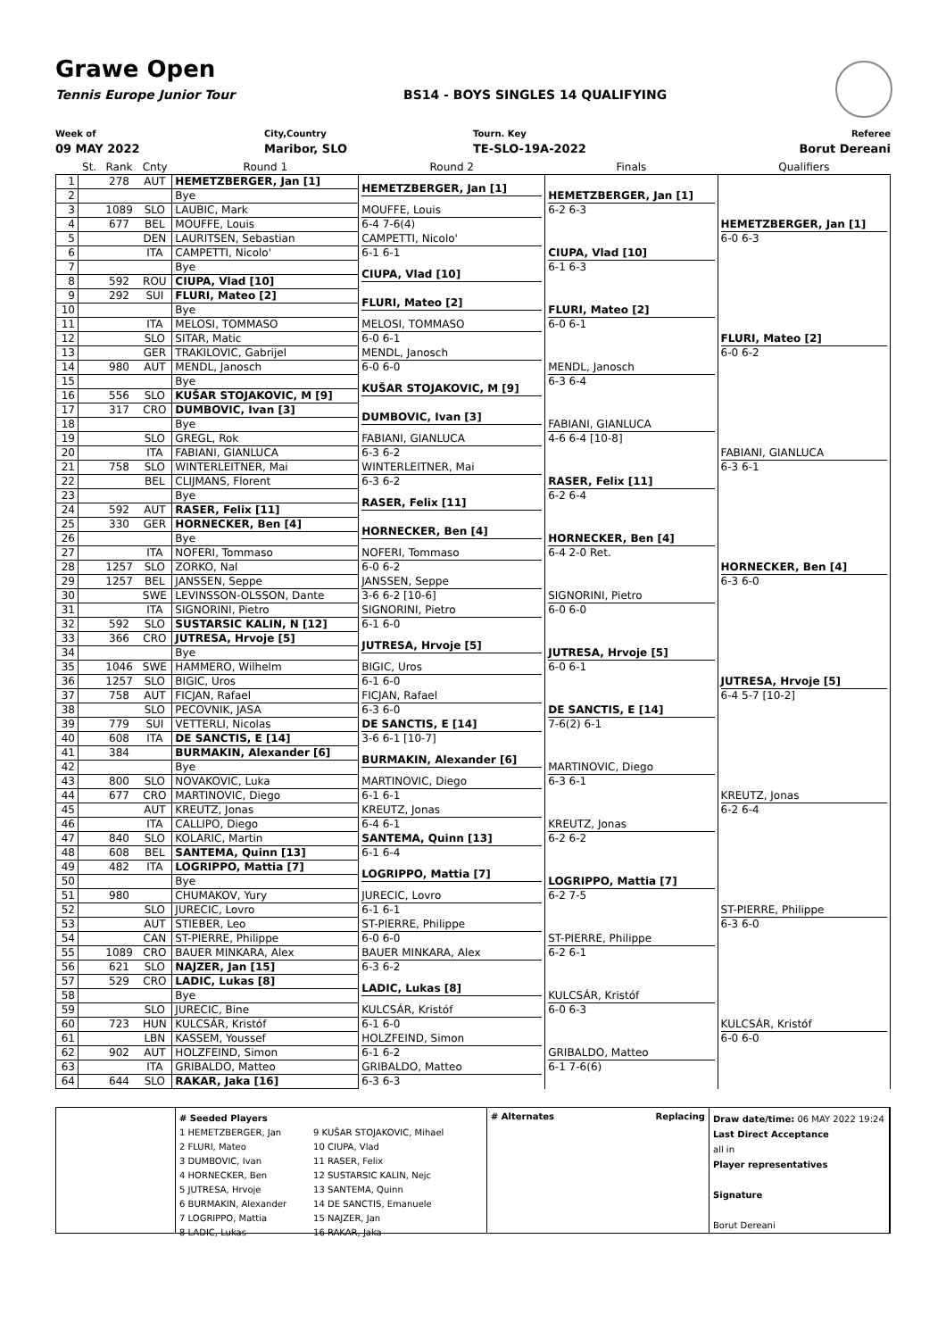Grawe Open
Tennis Europe Junior Tour BS14 - BOYS SINGLES 14 QUALIFYING
Week of
09 MAY 2022
City,Country
Maribor, SLO
Tourn. Key
TE-SLO-19A-2022
Referee
Borut Dereani
| | St. | Rank | Cnty | Round 1 | Round 2 | Finals | Qualifiers |
| --- | --- | --- | --- | --- | --- | --- | --- |
| 1 | | 278 | AUT | HEMETZBERGER, Jan [1] | HEMETZBERGER, Jan [1] | HEMETZBERGER, Jan [1] 6-2 6-3 | HEMETZBERGER, Jan [1] 6-0 6-3 |
| 2 | | | | Bye | | | |
| 3 | | 1089 | SLO | LAUBIC, Mark | MOUFFE, Louis 6-4 7-6(4) | | |
| 4 | | 677 | BEL | MOUFFE, Louis | | | |
| 5 | | | DEN | LAURITSEN, Sebastian | CAMPETTI, Nicolo' 6-1 6-1 | CIUPA, Vlad [10] 6-1 6-3 | |
| 6 | | | ITA | CAMPETTI, Nicolo' | | | |
| 7 | | | | Bye | CIUPA, Vlad [10] | | |
| 8 | | 592 | ROU | CIUPA, Vlad [10] | | | |
| 9 | | 292 | SUI | FLURI, Mateo [2] | FLURI, Mateo [2] | FLURI, Mateo [2] 6-0 6-1 | FLURI, Mateo [2] 6-0 6-2 |
| 10 | | | | Bye | | | |
| 11 | | | ITA | MELOSI, TOMMASO | MELOSI, TOMMASO 6-0 6-1 | | |
| 12 | | | SLO | SITAR, Matic | | | |
| 13 | | | GER | TRAKILOVIC, Gabrijel | MENDL, Janosch 6-0 6-0 | MENDL, Janosch 6-3 6-4 | |
| 14 | | 980 | AUT | MENDL, Janosch | | | |
| 15 | | | | Bye | KUŠAR STOJAKOVIC, M [9] | | |
| 16 | | 556 | SLO | KUŠAR STOJAKOVIC, M [9] | | | |
| 17 | | 317 | CRO | DUMBOVIC, Ivan [3] | DUMBOVIC, Ivan [3] | FABIANI, GIANLUCA 4-6 6-4 [10-8] | FABIANI, GIANLUCA 6-3 6-1 |
| 18 | | | | Bye | | | |
| 19 | | | SLO | GREGL, Rok | FABIANI, GIANLUCA 6-3 6-2 | | |
| 20 | | | ITA | FABIANI, GIANLUCA | | | |
| 21 | | 758 | SLO | WINTERLEITNER, Mai | WINTERLEITNER, Mai 6-3 6-2 | RASER, Felix [11] 6-2 6-4 | |
| 22 | | | BEL | CLIJMANS, Florent | | | |
| 23 | | | | Bye | RASER, Felix [11] | | |
| 24 | | 592 | AUT | RASER, Felix [11] | | | |
| 25 | | 330 | GER | HORNECKER, Ben [4] | HORNECKER, Ben [4] | HORNECKER, Ben [4] 6-4 2-0 Ret. | HORNECKER, Ben [4] 6-3 6-0 |
| 26 | | | | Bye | | | |
| 27 | | | ITA | NOFERI, Tommaso | NOFERI, Tommaso 6-0 6-2 | | |
| 28 | | 1257 | SLO | ZORKO, Nal | | | |
| 29 | | 1257 | BEL | JANSSEN, Seppe | JANSSEN, Seppe 3-6 6-2 [10-6] | SIGNORINI, Pietro 6-0 6-0 | |
| 30 | | | SWE | LEVINSSON-OLSSON, Dante | | | |
| 31 | | | ITA | SIGNORINI, Pietro | SIGNORINI, Pietro 6-1 6-0 | | |
| 32 | | 592 | SLO | SUSTARSIC KALIN, N [12] | | | |
| 33 | | 366 | CRO | JUTRESA, Hrvoje [5] | JUTRESA, Hrvoje [5] | JUTRESA, Hrvoje [5] 6-0 6-1 | JUTRESA, Hrvoje [5] 6-4 5-7 [10-2] |
| 34 | | | | Bye | | | |
| 35 | | 1046 | SWE | HAMMERO, Wilhelm | BIGIC, Uros 6-1 6-0 | | |
| 36 | | 1257 | SLO | BIGIC, Uros | | | |
| 37 | | 758 | AUT | FICJAN, Rafael | FICJAN, Rafael 6-3 6-0 | DE SANCTIS, E [14] 7-6(2) 6-1 | |
| 38 | | | SLO | PECOVNIK, JASA | | | |
| 39 | | 779 | SUI | VETTERLI, Nicolas | DE SANCTIS, E [14] 3-6 6-1 [10-7] | | |
| 40 | | 608 | ITA | DE SANCTIS, E [14] | | | |
| 41 | | 384 | | BURMAKIN, Alexander [6] | BURMAKIN, Alexander [6] | MARTINOVIC, Diego 6-3 6-1 | KREUTZ, Jonas 6-2 6-4 |
| 42 | | | | Bye | | | |
| 43 | | 800 | SLO | NOVAKOVIC, Luka | MARTINOVIC, Diego 6-1 6-1 | | |
| 44 | | 677 | CRO | MARTINOVIC, Diego | | | |
| 45 | | | AUT | KREUTZ, Jonas | KREUTZ, Jonas 6-4 6-1 | KREUTZ, Jonas 6-2 6-2 | |
| 46 | | | ITA | CALLIPO, Diego | | | |
| 47 | | 840 | SLO | KOLARIC, Martin | SANTEMA, Quinn [13] 6-1 6-4 | | |
| 48 | | 608 | BEL | SANTEMA, Quinn [13] | | | |
| 49 | | 482 | ITA | LOGRIPPO, Mattia [7] | LOGRIPPO, Mattia [7] | LOGRIPPO, Mattia [7] 6-2 7-5 | ST-PIERRE, Philippe 6-3 6-0 |
| 50 | | | | Bye | | | |
| 51 | | 980 | | CHUMAKOV, Yury | JURECIC, Lovro 6-1 6-1 | | |
| 52 | | | SLO | JURECIC, Lovro | | | |
| 53 | | | AUT | STIEBER, Leo | ST-PIERRE, Philippe 6-0 6-0 | ST-PIERRE, Philippe 6-2 6-1 | |
| 54 | | | CAN | ST-PIERRE, Philippe | | | |
| 55 | | 1089 | CRO | BAUER MINKARA, Alex | BAUER MINKARA, Alex 6-3 6-2 | | |
| 56 | | 621 | SLO | NAJZER, Jan [15] | | | |
| 57 | | 529 | CRO | LADIC, Lukas [8] | LADIC, Lukas [8] | KULCSÁR, Kristóf 6-0 6-3 | KULCSÁR, Kristóf 6-0 6-0 |
| 58 | | | | Bye | | | |
| 59 | | | SLO | JURECIC, Bine | KULCSÁR, Kristóf 6-1 6-0 | | |
| 60 | | 723 | HUN | KULCSÁR, Kristóf | | | |
| 61 | | | LBN | KASSEM, Youssef | HOLZFEIND, Simon 6-1 6-2 | GRIBALDO, Matteo 6-1 7-6(6) | |
| 62 | | 902 | AUT | HOLZFEIND, Simon | | | |
| 63 | | | ITA | GRIBALDO, Matteo | GRIBALDO, Matteo 6-3 6-3 | | |
| 64 | | 644 | SLO | RAKAR, Jaka [16] | | | |
# Seeded Players
1 HEMETZBERGER, Jan
2 FLURI, Mateo
3 DUMBOVIC, Ivan
4 HORNECKER, Ben
5 JUTRESA, Hrvoje
6 BURMAKIN, Alexander
7 LOGRIPPO, Mattia
8 LADIC, Lukas
9 KUŠAR STOJAKOVIC, Mihael
10 CIUPA, Vlad
11 RASER, Felix
12 SUSTARSIC KALIN, Nejc
13 SANTEMA, Quinn
14 DE SANCTIS, Emanuele
15 NAJZER, Jan
16 RAKAR, Jaka
# Alternates Replacing
Draw date/time: 06 MAY 2022 19:24
Last Direct Acceptance
all in
Player representatives
Signature
Borut Dereani